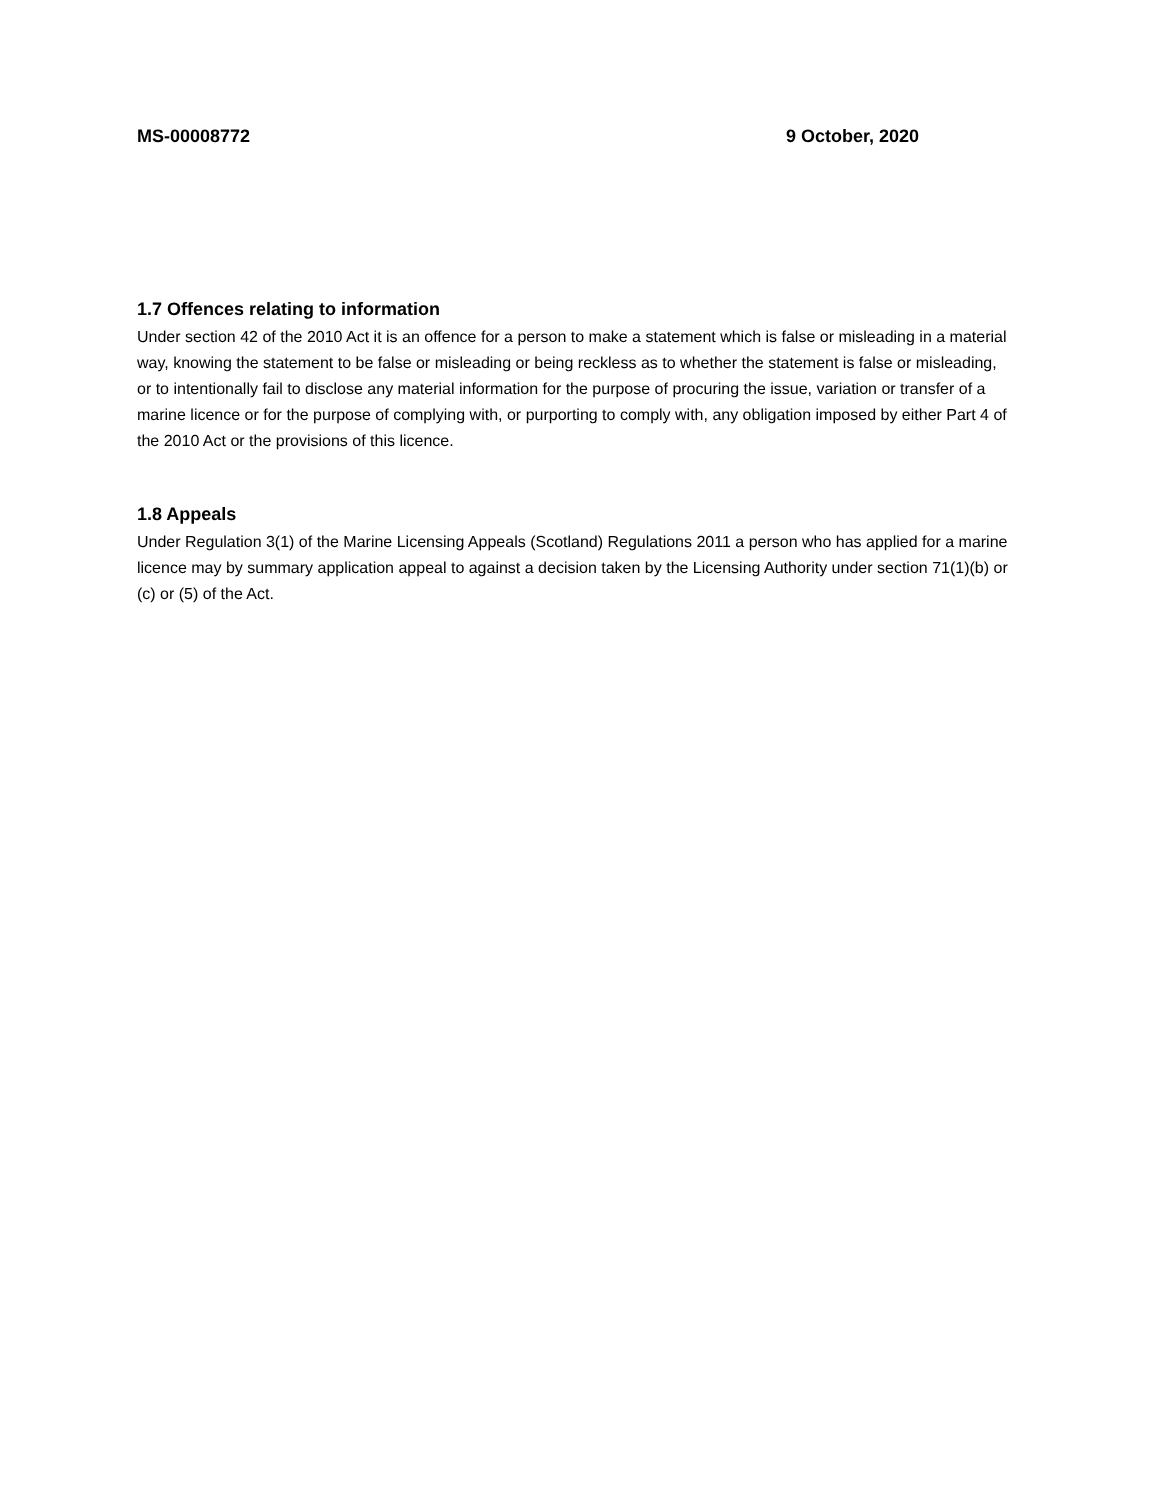MS-00008772 9 October, 2020
1.7 Offences relating to information
Under section 42 of the 2010 Act it is an offence for a person to make a statement which is false or misleading in a material way, knowing the statement to be false or misleading or being reckless as to whether the statement is false or misleading, or to intentionally fail to disclose any material information for the purpose of procuring the issue, variation or transfer of a marine licence or for the purpose of complying with, or purporting to comply with, any obligation imposed by either Part 4 of the 2010 Act or the provisions of this licence.
1.8 Appeals
Under Regulation 3(1) of the Marine Licensing Appeals (Scotland) Regulations 2011 a person who has applied for a marine licence may by summary application appeal to against a decision taken by the Licensing Authority under section 71(1)(b) or (c) or (5) of the Act.